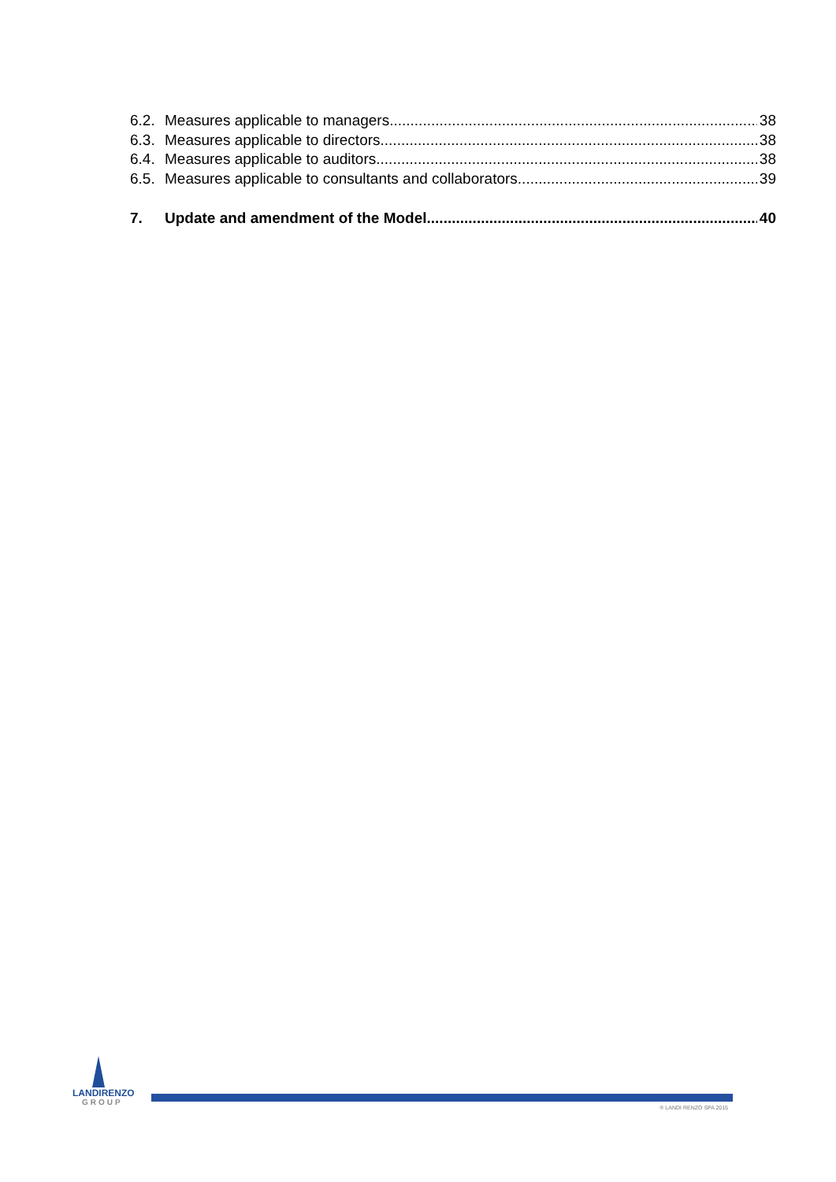6.2. Measures applicable to managers 38
6.3. Measures applicable to directors 38
6.4. Measures applicable to auditors 38
6.5. Measures applicable to consultants and collaborators 39
7. Update and amendment of the Model 40
LANDIRENZO
GROUP
® LANDI RENZO SPA 2015